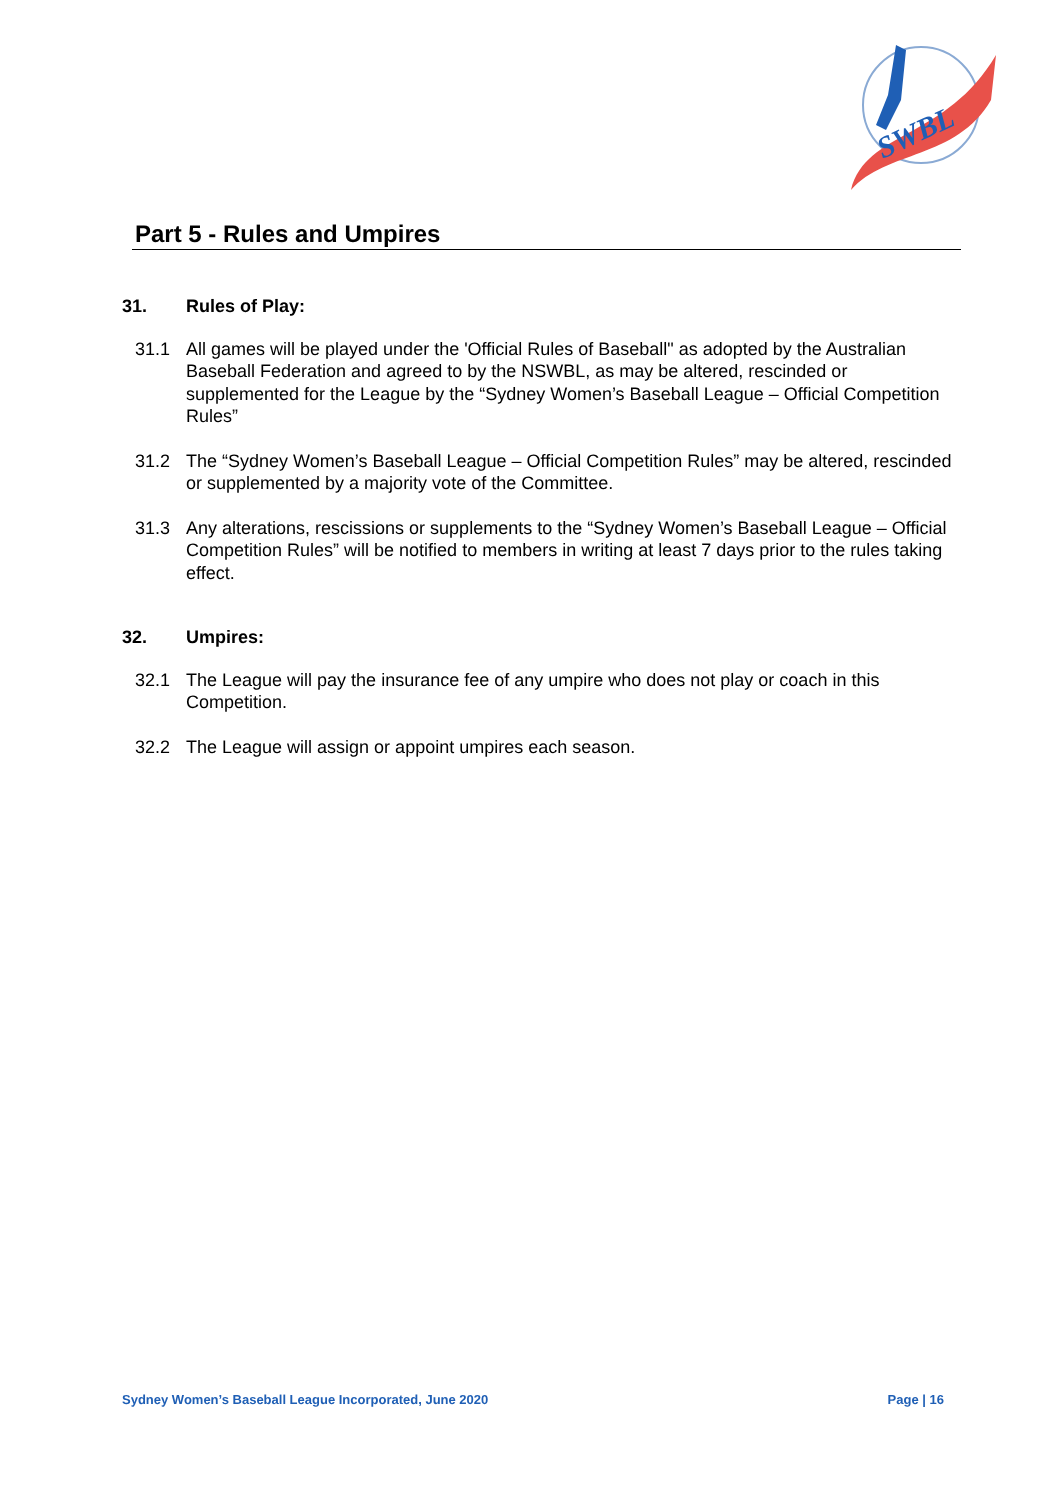SWBL
Part 5 - Rules and Umpires
31. Rules of Play:
31.1 All games will be played under the 'Official Rules of Baseball" as adopted by the Australian Baseball Federation and agreed to by the NSWBL, as may be altered, rescinded or supplemented for the League by the “Sydney Women’s Baseball League – Official Competition Rules”
31.2 The “Sydney Women’s Baseball League – Official Competition Rules” may be altered, rescinded or supplemented by a majority vote of the Committee.
31.3 Any alterations, rescissions or supplements to the “Sydney Women’s Baseball League – Official Competition Rules” will be notified to members in writing at least 7 days prior to the rules taking effect.
32. Umpires:
32.1 The League will pay the insurance fee of any umpire who does not play or coach in this Competition.
32.2 The League will assign or appoint umpires each season.
Sydney Women’s Baseball League Incorporated, June 2020 Page | 16